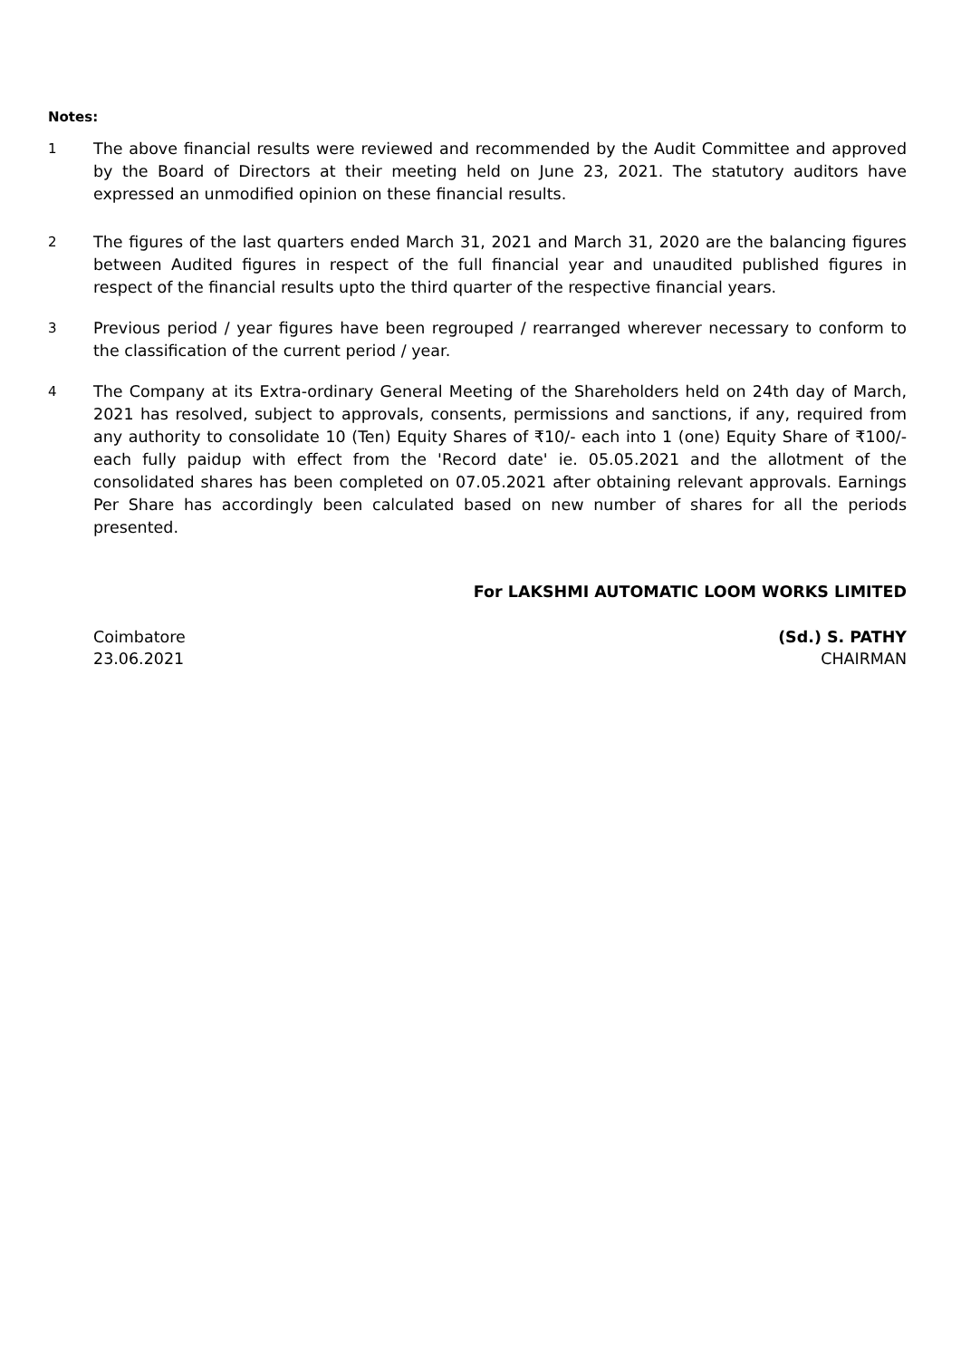Notes:
1
The above financial results were reviewed and recommended by the Audit Committee and approved by the Board of Directors at their meeting held on June 23, 2021. The statutory auditors have expressed an unmodified opinion on these financial results.
2
The figures of the last quarters ended March 31, 2021 and March 31, 2020 are the balancing figures between Audited figures in respect of the full financial year and unaudited published figures in respect of the financial results upto the third quarter of the respective financial years.
3
Previous period / year figures have been regrouped / rearranged wherever necessary to conform to the classification of the current period / year.
4
The Company at its Extra-ordinary General Meeting of the Shareholders held on 24th day of March, 2021 has resolved, subject to approvals, consents, permissions and sanctions, if any, required from any authority to consolidate 10 (Ten) Equity Shares of ₹10/- each into 1 (one) Equity Share of ₹100/- each fully paidup with effect from the 'Record date' ie. 05.05.2021 and the allotment of the consolidated shares has been completed on 07.05.2021 after obtaining relevant approvals. Earnings Per Share has accordingly been calculated based on new number of shares for all the periods presented.
For LAKSHMI AUTOMATIC LOOM WORKS LIMITED
Coimbatore
23.06.2021
(Sd.) S. PATHY
CHAIRMAN